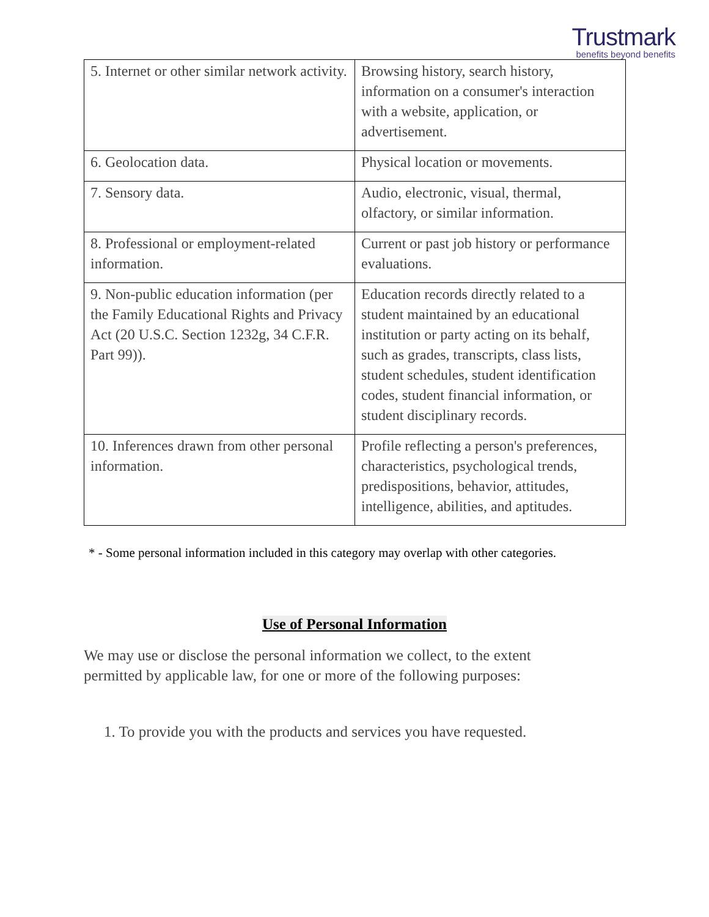Trustmark
benefits beyond benefits
| 5. Internet or other similar network activity. | Browsing history, search history, information on a consumer's interaction with a website, application, or advertisement. |
| 6. Geolocation data. | Physical location or movements. |
| 7. Sensory data. | Audio, electronic, visual, thermal, olfactory, or similar information. |
| 8. Professional or employment-related information. | Current or past job history or performance evaluations. |
| 9. Non-public education information (per the Family Educational Rights and Privacy Act (20 U.S.C. Section 1232g, 34 C.F.R. Part 99)). | Education records directly related to a student maintained by an educational institution or party acting on its behalf, such as grades, transcripts, class lists, student schedules, student identification codes, student financial information, or student disciplinary records. |
| 10. Inferences drawn from other personal information. | Profile reflecting a person's preferences, characteristics, psychological trends, predispositions, behavior, attitudes, intelligence, abilities, and aptitudes. |
* - Some personal information included in this category may overlap with other categories.
Use of Personal Information
We may use or disclose the personal information we collect, to the extent permitted by applicable law, for one or more of the following purposes:
1. To provide you with the products and services you have requested.